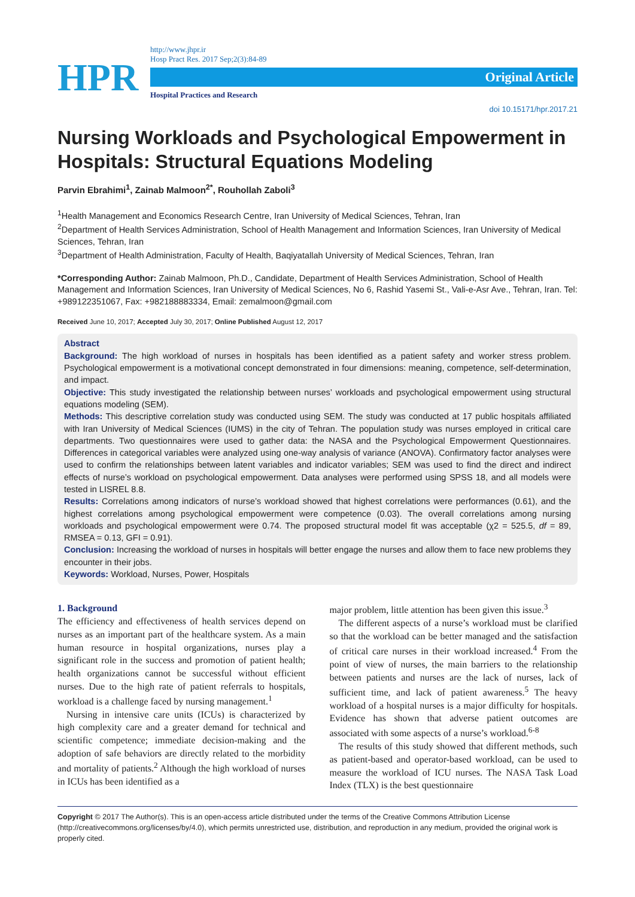HPR
http://www.jhpr.ir
Hosp Pract Res. 2017 Sep;2(3):84-89
Original Article
Hospital Practices and Research
doi 10.15171/hpr.2017.21
Nursing Workloads and Psychological Empowerment in Hospitals: Structural Equations Modeling
Parvin Ebrahimi<sup>1</sup>, Zainab Malmoon<sup>2*</sup>, Rouhollah Zaboli<sup>3</sup>
<sup>1</sup> Health Management and Economics Research Centre, Iran University of Medical Sciences, Tehran, Iran
<sup>2</sup> Department of Health Services Administration, School of Health Management and Information Sciences, Iran University of Medical Sciences, Tehran, Iran
<sup>3</sup> Department of Health Administration, Faculty of Health, Baqiyatallah University of Medical Sciences, Tehran, Iran
*Corresponding Author: Zainab Malmoon, Ph.D., Candidate, Department of Health Services Administration, School of Health Management and Information Sciences, Iran University of Medical Sciences, No 6, Rashid Yasemi St., Vali-e-Asr Ave., Tehran, Iran. Tel: +989122351067, Fax: +982188883334, Email: zemalmoon@gmail.com
Received June 10, 2017; Accepted July 30, 2017; Online Published August 12, 2017
Abstract
Background: The high workload of nurses in hospitals has been identified as a patient safety and worker stress problem. Psychological empowerment is a motivational concept demonstrated in four dimensions: meaning, competence, self-determination, and impact.
Objective: This study investigated the relationship between nurses’ workloads and psychological empowerment using structural equations modeling (SEM).
Methods: This descriptive correlation study was conducted using SEM. The study was conducted at 17 public hospitals affiliated with Iran University of Medical Sciences (IUMS) in the city of Tehran. The population study was nurses employed in critical care departments. Two questionnaires were used to gather data: the NASA and the Psychological Empowerment Questionnaires. Differences in categorical variables were analyzed using one-way analysis of variance (ANOVA). Confirmatory factor analyses were used to confirm the relationships between latent variables and indicator variables; SEM was used to find the direct and indirect effects of nurse’s workload on psychological empowerment. Data analyses were performed using SPSS 18, and all models were tested in LISREL 8.8.
Results: Correlations among indicators of nurse’s workload showed that highest correlations were performances (0.61), and the highest correlations among psychological empowerment were competence (0.03). The overall correlations among nursing workloads and psychological empowerment were 0.74. The proposed structural model fit was acceptable (χ2 = 525.5, df = 89, RMSEA = 0.13, GFI = 0.91).
Conclusion: Increasing the workload of nurses in hospitals will better engage the nurses and allow them to face new problems they encounter in their jobs.
Keywords: Workload, Nurses, Power, Hospitals
1. Background
The efficiency and effectiveness of health services depend on nurses as an important part of the healthcare system. As a main human resource in hospital organizations, nurses play a significant role in the success and promotion of patient health; health organizations cannot be successful without efficient nurses. Due to the high rate of patient referrals to hospitals, workload is a challenge faced by nursing management.<sup>1</sup>
Nursing in intensive care units (ICUs) is characterized by high complexity care and a greater demand for technical and scientific competence; immediate decision-making and the adoption of safe behaviors are directly related to the morbidity and mortality of patients.<sup>2</sup> Although the high workload of nurses in ICUs has been identified as a
major problem, little attention has been given this issue.<sup>3</sup>
The different aspects of a nurse’s workload must be clarified so that the workload can be better managed and the satisfaction of critical care nurses in their workload increased.<sup>4</sup> From the point of view of nurses, the main barriers to the relationship between patients and nurses are the lack of nurses, lack of sufficient time, and lack of patient awareness.<sup>5</sup> The heavy workload of a hospital nurses is a major difficulty for hospitals. Evidence has shown that adverse patient outcomes are associated with some aspects of a nurse’s workload.<sup>6-8</sup>
The results of this study showed that different methods, such as patient-based and operator-based workload, can be used to measure the workload of ICU nurses. The NASA Task Load Index (TLX) is the best questionnaire
Copyright © 2017 The Author(s). This is an open-access article distributed under the terms of the Creative Commons Attribution License (http://creativecommons.org/licenses/by/4.0), which permits unrestricted use, distribution, and reproduction in any medium, provided the original work is properly cited.